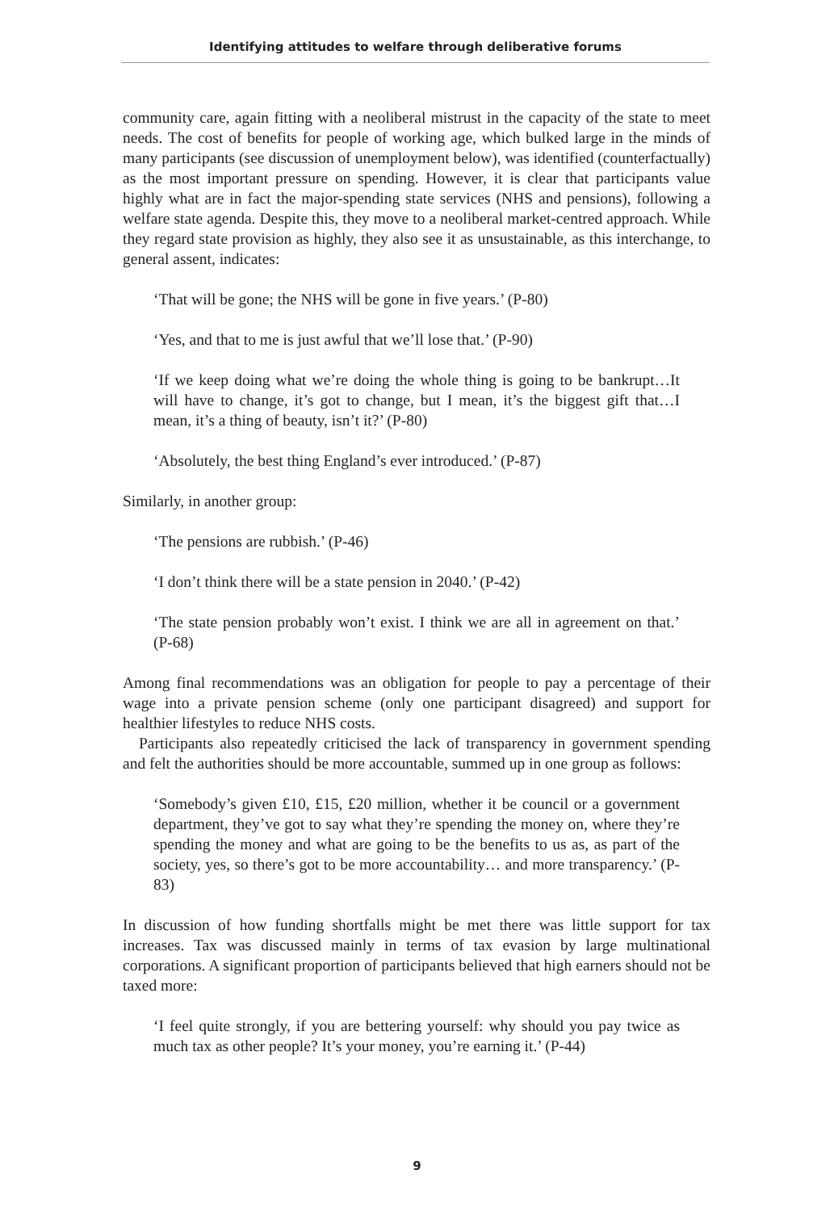Identifying attitudes to welfare through deliberative forums
community care, again fitting with a neoliberal mistrust in the capacity of the state to meet needs. The cost of benefits for people of working age, which bulked large in the minds of many participants (see discussion of unemployment below), was identified (counterfactually) as the most important pressure on spending. However, it is clear that participants value highly what are in fact the major-spending state services (NHS and pensions), following a welfare state agenda. Despite this, they move to a neoliberal market-centred approach. While they regard state provision as highly, they also see it as unsustainable, as this interchange, to general assent, indicates:
‘That will be gone; the NHS will be gone in five years.’ (P-80)
‘Yes, and that to me is just awful that we’ll lose that.’ (P-90)
‘If we keep doing what we’re doing the whole thing is going to be bankrupt…It will have to change, it’s got to change, but I mean, it’s the biggest gift that…I mean, it’s a thing of beauty, isn’t it?’ (P-80)
‘Absolutely, the best thing England’s ever introduced.’ (P-87)
Similarly, in another group:
‘The pensions are rubbish.’ (P-46)
‘I don’t think there will be a state pension in 2040.’ (P-42)
‘The state pension probably won’t exist. I think we are all in agreement on that.’ (P-68)
Among final recommendations was an obligation for people to pay a percentage of their wage into a private pension scheme (only one participant disagreed) and support for healthier lifestyles to reduce NHS costs.
Participants also repeatedly criticised the lack of transparency in government spending and felt the authorities should be more accountable, summed up in one group as follows:
‘Somebody’s given £10, £15, £20 million, whether it be council or a government department, they’ve got to say what they’re spending the money on, where they’re spending the money and what are going to be the benefits to us as, as part of the society, yes, so there’s got to be more accountability… and more transparency.’ (P-83)
In discussion of how funding shortfalls might be met there was little support for tax increases. Tax was discussed mainly in terms of tax evasion by large multinational corporations. A significant proportion of participants believed that high earners should not be taxed more:
‘I feel quite strongly, if you are bettering yourself: why should you pay twice as much tax as other people? It’s your money, you’re earning it.’ (P-44)
9